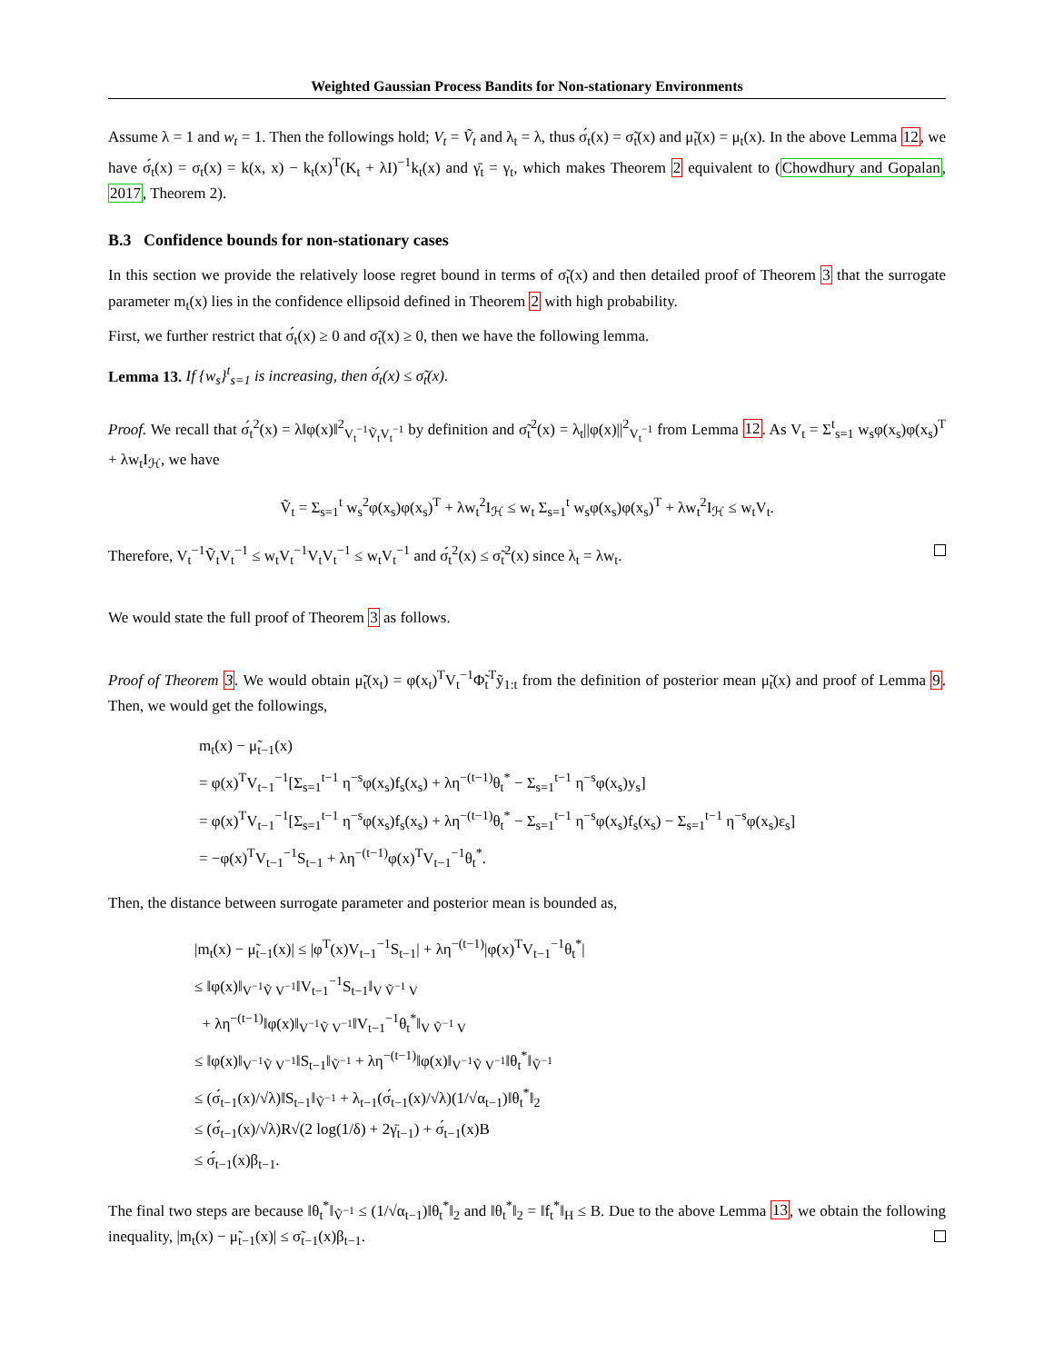Weighted Gaussian Process Bandits for Non-stationary Environments
Assume λ = 1 and w<sub>t</sub> = 1. Then the followings hold; V<sub>t</sub> = Ṽ<sub>t</sub> and λ<sub>t</sub> = λ, thus σ́<sub>t</sub>(x) = σ̃<sub>t</sub>(x) and μ̃<sub>t</sub>(x) = μ<sub>t</sub>(x). In the above Lemma 12, we have σ́<sub>t</sub>(x) = σ<sub>t</sub>(x) = k(x, x) − k<sub>t</sub>(x)<sup>T</sup>(K<sub>t</sub> + λI)<sup>−1</sup>k<sub>t</sub>(x) and γ̄<sub>t</sub> = γ<sub>t</sub>, which makes Theorem 2 equivalent to (Chowdhury and Gopalan, 2017, Theorem 2).
B.3 Confidence bounds for non-stationary cases
In this section we provide the relatively loose regret bound in terms of σ̃<sub>t</sub>(x) and then detailed proof of Theorem 3 that the surrogate parameter m<sub>t</sub>(x) lies in the confidence ellipsoid defined in Theorem 2 with high probability.
First, we further restrict that σ́<sub>t</sub>(x) ≥ 0 and σ̃<sub>t</sub>(x) ≥ 0, then we have the following lemma.
Lemma 13. If {w<sub>s</sub>}<sup>t</sup><sub>s=1</sub> is increasing, then σ́<sub>t</sub>(x) ≤ σ̃<sub>t</sub>(x).
Proof. We recall that σ́<sub>t</sub><sup>2</sup>(x) = λ‖φ(x)‖<sup>2</sup><sub>V<sub>t</sub><sup>−1</sup>Ṽ<sub>t</sub>V<sub>t</sub><sup>−1</sup></sub> by definition and σ̃<sub>t</sub><sup>2</sup>(x) = λ<sub>t</sub>||φ(x)||<sup>2</sup><sub>V<sub>t</sub><sup>−1</sup></sub> from Lemma 12. As V<sub>t</sub> = Σ<sup>t</sup><sub>s=1</sub> w<sub>s</sub>φ(x<sub>s</sub>)φ(x<sub>s</sub>)<sup>T</sup> + λw<sub>t</sub>I<sub>ℋ</sub>, we have
Ṽ<sub>t</sub> = Σ<sub>s=1</sub><sup>t</sup> w<sub>s</sub><sup>2</sup>φ(x<sub>s</sub>)φ(x<sub>s</sub>)<sup>T</sup> + λw<sub>t</sub><sup>2</sup>I<sub>ℋ</sub> ≤ w<sub>t</sub> Σ<sub>s=1</sub><sup>t</sup> w<sub>s</sub>φ(x<sub>s</sub>)φ(x<sub>s</sub>)<sup>T</sup> + λw<sub>t</sub><sup>2</sup>I<sub>ℋ</sub> ≤ w<sub>t</sub>V<sub>t</sub>.
Therefore, V<sub>t</sub><sup>−1</sup>Ṽ<sub>t</sub>V<sub>t</sub><sup>−1</sup> ≤ w<sub>t</sub>V<sub>t</sub><sup>−1</sup>V<sub>t</sub>V<sub>t</sub><sup>−1</sup> ≤ w<sub>t</sub>V<sub>t</sub><sup>−1</sup> and σ́<sub>t</sub><sup>2</sup>(x) ≤ σ̃<sub>t</sub><sup>2</sup>(x) since λ<sub>t</sub> = λw<sub>t</sub>.
We would state the full proof of Theorem 3 as follows.
Proof of Theorem 3. We would obtain μ̃<sub>t</sub>(x<sub>t</sub>) = φ(x<sub>t</sub>)<sup>T</sup>V<sub>t</sub><sup>−1</sup>Φ̃<sub>t</sub><sup>T</sup>ỹ<sub>1:t</sub> from the definition of posterior mean μ̃<sub>t</sub>(x) and proof of Lemma 9. Then, we would get the followings,
m<sub>t</sub>(x) − μ̃<sub>t−1</sub>(x)
= φ(x)<sup>T</sup>V<sub>t−1</sub><sup>−1</sup>[Σ<sub>s=1</sub><sup>t−1</sup> η<sup>−s</sup>φ(x<sub>s</sub>)f<sub>s</sub>(x<sub>s</sub>) + λη<sup>−(t−1)</sup>θ<sub>t</sub><sup>*</sup> − Σ<sub>s=1</sub><sup>t−1</sup> η<sup>−s</sup>φ(x<sub>s</sub>)y<sub>s</sub>]
= φ(x)<sup>T</sup>V<sub>t−1</sub><sup>−1</sup>[Σ<sub>s=1</sub><sup>t−1</sup> η<sup>−s</sup>φ(x<sub>s</sub>)f<sub>s</sub>(x<sub>s</sub>) + λη<sup>−(t−1)</sup>θ<sub>t</sub><sup>*</sup> − Σ<sub>s=1</sub><sup>t−1</sup> η<sup>−s</sup>φ(x<sub>s</sub>)f<sub>s</sub>(x<sub>s</sub>) − Σ<sub>s=1</sub><sup>t−1</sup> η<sup>−s</sup>φ(x<sub>s</sub>)ε<sub>s</sub>]
= −φ(x)<sup>T</sup>V<sub>t−1</sub><sup>−1</sup>S<sub>t−1</sub> + λη<sup>−(t−1)</sup>φ(x)<sup>T</sup>V<sub>t−1</sub><sup>−1</sup>θ<sub>t</sub><sup>*</sup>.
Then, the distance between surrogate parameter and posterior mean is bounded as,
|m<sub>t</sub>(x) − μ̃<sub>t−1</sub>(x)| ≤ |φ<sup>T</sup>(x)V<sub>t−1</sub><sup>−1</sup>S<sub>t−1</sub>| + λη<sup>−(t−1)</sup>|φ(x)<sup>T</sup>V<sub>t−1</sub><sup>−1</sup>θ<sub>t</sub><sup>*</sup>|
≤ ‖φ(x)‖<sub>V<sup>−1</sup>Ṽ V<sup>−1</sup></sub>‖V<sub>t−1</sub><sup>−1</sup>S<sub>t−1</sub>‖<sub>V Ṽ<sup>−1</sup> V</sub>
+ λη<sup>−(t−1)</sup>‖φ(x)‖<sub>V<sup>−1</sup>Ṽ V<sup>−1</sup></sub>‖V<sub>t−1</sub><sup>−1</sup>θ<sub>t</sub><sup>*</sup>‖<sub>V Ṽ<sup>−1</sup> V</sub>
≤ ‖φ(x)‖<sub>V<sup>−1</sup>Ṽ V<sup>−1</sup></sub>‖S<sub>t−1</sub>‖<sub>Ṽ<sup>−1</sup></sub> + λη<sup>−(t−1)</sup>‖φ(x)‖<sub>V<sup>−1</sup>Ṽ V<sup>−1</sup></sub>‖θ<sub>t</sub><sup>*</sup>‖<sub>Ṽ<sup>−1</sup></sub>
≤ (σ́<sub>t−1</sub>(x)/√λ)‖S<sub>t−1</sub>‖<sub>Ṽ<sup>−1</sup></sub> + λ<sub>t−1</sub>(σ́<sub>t−1</sub>(x)/√λ)(1/√α<sub>t−1</sub>)‖θ<sub>t</sub><sup>*</sup>‖<sub>2</sub>
≤ (σ́<sub>t−1</sub>(x)/√λ)R√(2 log(1/δ) + 2γ̄<sub>t−1</sub>) + σ́<sub>t−1</sub>(x)B
≤ σ́<sub>t−1</sub>(x)β<sub>t−1</sub>.
The final two steps are because ‖θ<sub>t</sub><sup>*</sup>‖<sub>Ṽ<sup>−1</sup></sub> ≤ (1/√α<sub>t−1</sub>)‖θ<sub>t</sub><sup>*</sup>‖<sub>2</sub> and ‖θ<sub>t</sub><sup>*</sup>‖<sub>2</sub> = ‖f<sub>t</sub><sup>*</sup>‖<sub>H</sub> ≤ B. Due to the above Lemma 13, we obtain the following inequality, |m<sub>t</sub>(x) − μ̃<sub>t−1</sub>(x)| ≤ σ̃<sub>t−1</sub>(x)β<sub>t−1</sub>.